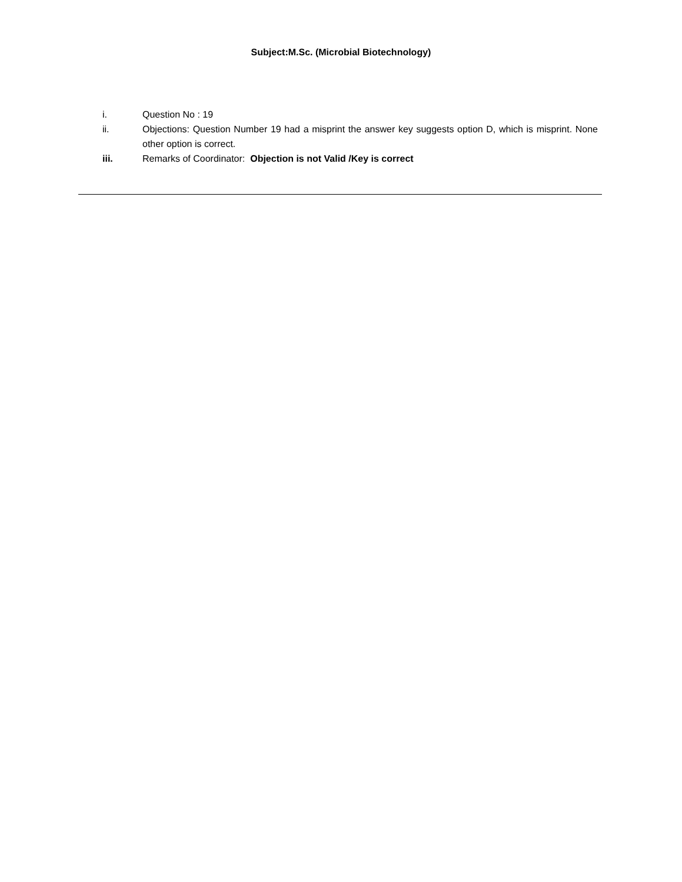Subject:M.Sc. (Microbial Biotechnology)
i. Question No : 19
ii. Objections: Question Number 19 had a misprint the answer key suggests option D, which is misprint. None other option is correct.
iii. Remarks of Coordinator: Objection is not Valid /Key is correct